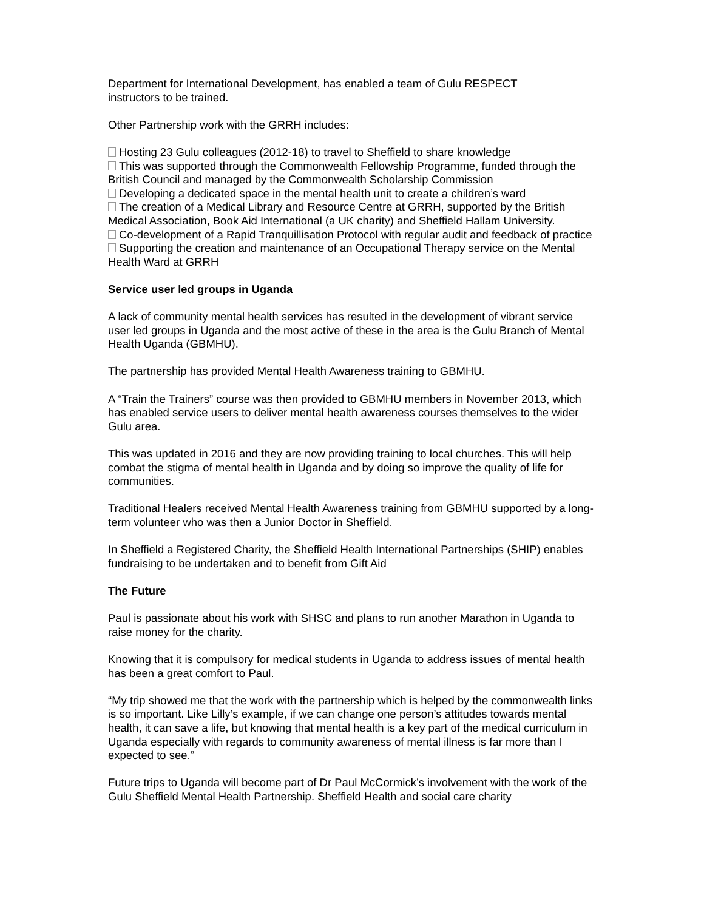Department for International Development, has enabled a team of Gulu RESPECT
instructors to be trained.
Other Partnership work with the GRRH includes:
Hosting 23 Gulu colleagues (2012-18) to travel to Sheffield to share knowledge
This was supported through the Commonwealth Fellowship Programme, funded through the British Council and managed by the Commonwealth Scholarship Commission
Developing a dedicated space in the mental health unit to create a children’s ward
The creation of a Medical Library and Resource Centre at GRRH, supported by the British Medical Association, Book Aid International (a UK charity) and Sheffield Hallam University.
Co-development of a Rapid Tranquillisation Protocol with regular audit and feedback of practice
Supporting the creation and maintenance of an Occupational Therapy service on the Mental Health Ward at GRRH
Service user led groups in Uganda
A lack of community mental health services has resulted in the development of vibrant service user led groups in Uganda and the most active of these in the area is the Gulu Branch of Mental Health Uganda (GBMHU).
The partnership has provided Mental Health Awareness training to GBMHU.
A “Train the Trainers” course was then provided to GBMHU members in November 2013, which has enabled service users to deliver mental health awareness courses themselves to the wider Gulu area.
This was updated in 2016 and they are now providing training to local churches. This will help combat the stigma of mental health in Uganda and by doing so improve the quality of life for communities.
Traditional Healers received Mental Health Awareness training from GBMHU supported by a long-term volunteer who was then a Junior Doctor in Sheffield.
In Sheffield a Registered Charity, the Sheffield Health International Partnerships (SHIP) enables fundraising to be undertaken and to benefit from Gift Aid
The Future
Paul is passionate about his work with SHSC and plans to run another Marathon in Uganda to raise money for the charity.
Knowing that it is compulsory for medical students in Uganda to address issues of mental health has been a great comfort to Paul.
“My trip showed me that the work with the partnership which is helped by the commonwealth links is so important. Like Lilly’s example, if we can change one person’s attitudes towards mental health, it can save a life, but knowing that mental health is a key part of the medical curriculum in Uganda especially with regards to community awareness of mental illness is far more than I expected to see.”
Future trips to Uganda will become part of Dr Paul McCormick’s involvement with the work of the Gulu Sheffield Mental Health Partnership. Sheffield Health and social care charity